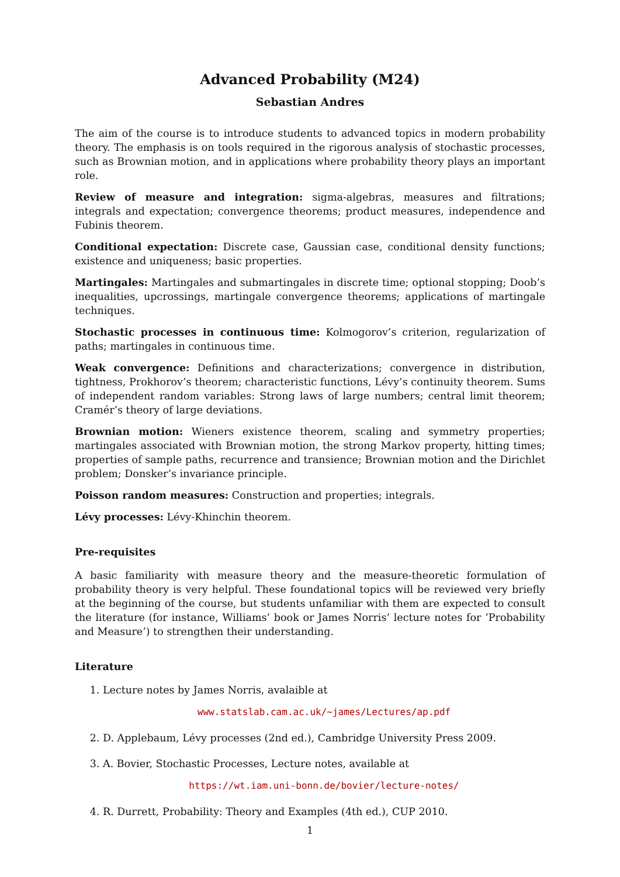Advanced Probability (M24)
Sebastian Andres
The aim of the course is to introduce students to advanced topics in modern probability theory. The emphasis is on tools required in the rigorous analysis of stochastic processes, such as Brownian motion, and in applications where probability theory plays an important role.
Review of measure and integration: sigma-algebras, measures and filtrations; integrals and expectation; convergence theorems; product measures, independence and Fubinis theorem.
Conditional expectation: Discrete case, Gaussian case, conditional density functions; existence and uniqueness; basic properties.
Martingales: Martingales and submartingales in discrete time; optional stopping; Doob’s inequalities, upcrossings, martingale convergence theorems; applications of martingale techniques.
Stochastic processes in continuous time: Kolmogorov’s criterion, regularization of paths; martingales in continuous time.
Weak convergence: Definitions and characterizations; convergence in distribution, tightness, Prokhorov’s theorem; characteristic functions, Lévy’s continuity theorem. Sums of independent random variables: Strong laws of large numbers; central limit theorem; Cramér’s theory of large deviations.
Brownian motion: Wieners existence theorem, scaling and symmetry properties; martingales associated with Brownian motion, the strong Markov property, hitting times; properties of sample paths, recurrence and transience; Brownian motion and the Dirichlet problem; Donsker’s invariance principle.
Poisson random measures: Construction and properties; integrals.
Lévy processes: Lévy-Khinchin theorem.
Pre-requisites
A basic familiarity with measure theory and the measure-theoretic formulation of probability theory is very helpful. These foundational topics will be reviewed very briefly at the beginning of the course, but students unfamiliar with them are expected to consult the literature (for instance, Williams’ book or James Norris’ lecture notes for ’Probability and Measure’) to strengthen their understanding.
Literature
1. Lecture notes by James Norris, avalaible at
www.statslab.cam.ac.uk/~james/Lectures/ap.pdf
2. D. Applebaum, Lévy processes (2nd ed.), Cambridge University Press 2009.
3. A. Bovier, Stochastic Processes, Lecture notes, available at
https://wt.iam.uni-bonn.de/bovier/lecture-notes/
4. R. Durrett, Probability: Theory and Examples (4th ed.), CUP 2010.
1